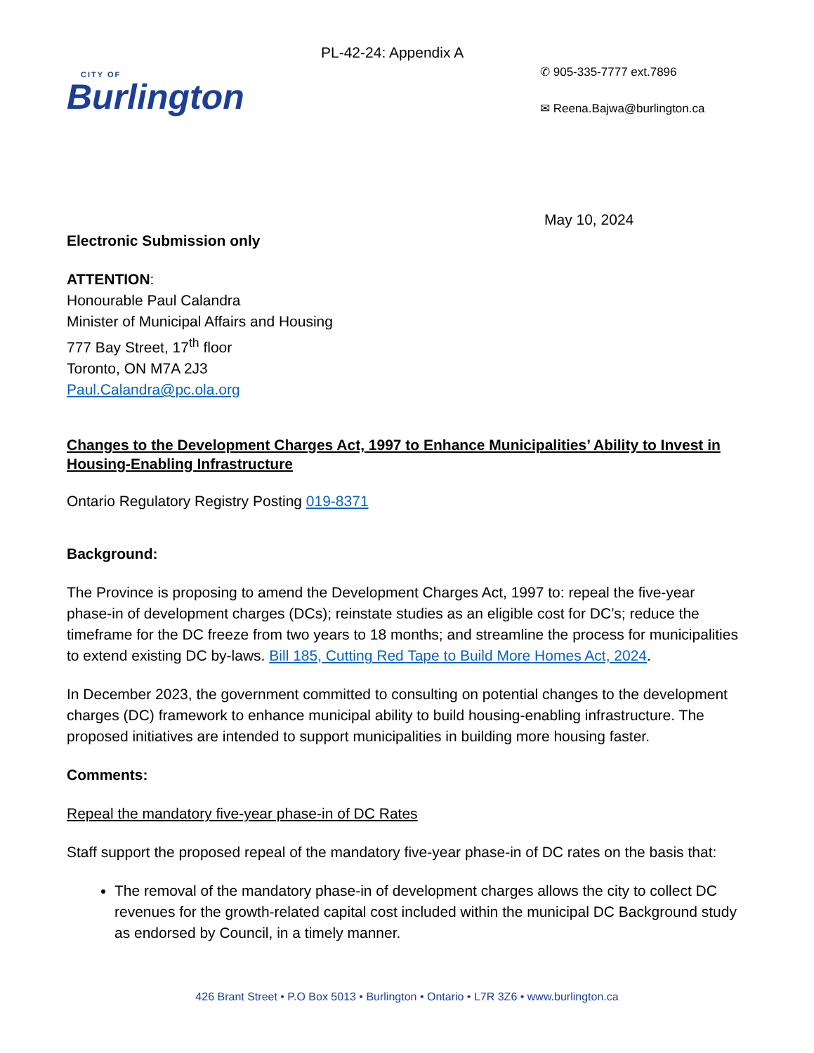CITY OF
Burlington
PL-42-24: Appendix A
✆ 905-335-7777 ext.7896
✉ Reena.Bajwa@burlington.ca
May 10, 2024
Electronic Submission only
ATTENTION:
Honourable Paul Calandra
Minister of Municipal Affairs and Housing
777 Bay Street, 17<sup>th</sup> floor
Toronto, ON M7A 2J3
Paul.Calandra@pc.ola.org
Changes to the Development Charges Act, 1997 to Enhance Municipalities’ Ability to Invest in Housing-Enabling Infrastructure
Ontario Regulatory Registry Posting 019-8371
Background:
The Province is proposing to amend the Development Charges Act, 1997 to: repeal the five-year phase-in of development charges (DCs); reinstate studies as an eligible cost for DC’s; reduce the timeframe for the DC freeze from two years to 18 months; and streamline the process for municipalities to extend existing DC by-laws. Bill 185, Cutting Red Tape to Build More Homes Act, 2024.
In December 2023, the government committed to consulting on potential changes to the development charges (DC) framework to enhance municipal ability to build housing-enabling infrastructure. The proposed initiatives are intended to support municipalities in building more housing faster.
Comments:
Repeal the mandatory five-year phase-in of DC Rates
Staff support the proposed repeal of the mandatory five-year phase-in of DC rates on the basis that:
The removal of the mandatory phase-in of development charges allows the city to collect DC revenues for the growth-related capital cost included within the municipal DC Background study as endorsed by Council, in a timely manner.
426 Brant Street • P.O Box 5013 • Burlington • Ontario • L7R 3Z6 • www.burlington.ca